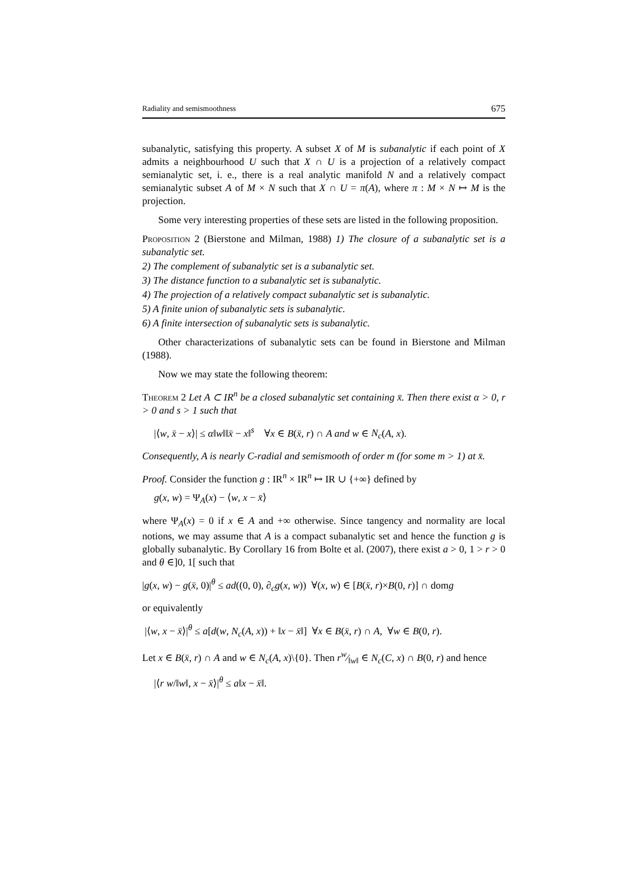Radiality and semismoothness 675
subanalytic, satisfying this property. A subset X of M is subanalytic if each point of X admits a neighbourhood U such that X ∩ U is a projection of a relatively compact semianalytic set, i. e., there is a real analytic manifold N and a relatively compact semianalytic subset A of M × N such that X ∩ U = π(A), where π : M × N ↦ M is the projection.
Some very interesting properties of these sets are listed in the following proposition.
Proposition 2 (Bierstone and Milman, 1988) 1) The closure of a subanalytic set is a subanalytic set.
2) The complement of subanalytic set is a subanalytic set.
3) The distance function to a subanalytic set is subanalytic.
4) The projection of a relatively compact subanalytic set is subanalytic.
5) A finite union of subanalytic sets is subanalytic.
6) A finite intersection of subanalytic sets is subanalytic.
Other characterizations of subanalytic sets can be found in Bierstone and Milman (1988).
Now we may state the following theorem:
Theorem 2 Let A ⊂ IR<sup>n</sup> be a closed subanalytic set containing x̄. Then there exist α > 0, r > 0 and s > 1 such that
|⟨w, x̄ − x⟩| ≤ α‖w‖‖x̄ − x‖<sup>s</sup> ∀x ∈ B(x̄, r) ∩ A and w ∈ N<sub>c</sub>(A, x).
Consequently, A is nearly C-radial and semismooth of order m (for some m > 1) at x̄.
Proof. Consider the function g : IR<sup>n</sup> × IR<sup>n</sup> ↦ IR ∪ {+∞} defined by
g(x, w) = Ψ<sub>A</sub>(x) − ⟨w, x − x̄⟩
where Ψ<sub>A</sub>(x) = 0 if x ∈ A and +∞ otherwise. Since tangency and normality are local notions, we may assume that A is a compact subanalytic set and hence the function g is globally subanalytic. By Corollary 16 from Bolte et al. (2007), there exist a > 0, 1 > r > 0 and θ ∈]0, 1[ such that
|g(x, w) − g(x̄, 0)|<sup>θ</sup> ≤ ad((0, 0), ∂<sub>c</sub>g(x, w)) ∀(x, w) ∈ [B(x̄, r)×B(0, r)] ∩ domg
or equivalently
|⟨w, x − x̄⟩|<sup>θ</sup> ≤ a[d(w, N<sub>c</sub>(A, x)) + ‖x − x̄‖] ∀x ∈ B(x̄, r) ∩ A, ∀w ∈ B(0, r).
Let x ∈ B(x̄, r) ∩ A and w ∈ N<sub>c</sub>(A, x)\{0}. Then rw⁄‖w‖ ∈ N<sub>c</sub>(C, x) ∩ B(0, r) and hence
|⟨r w/‖w‖, x − x̄⟩|<sup>θ</sup> ≤ a‖x − x̄‖.